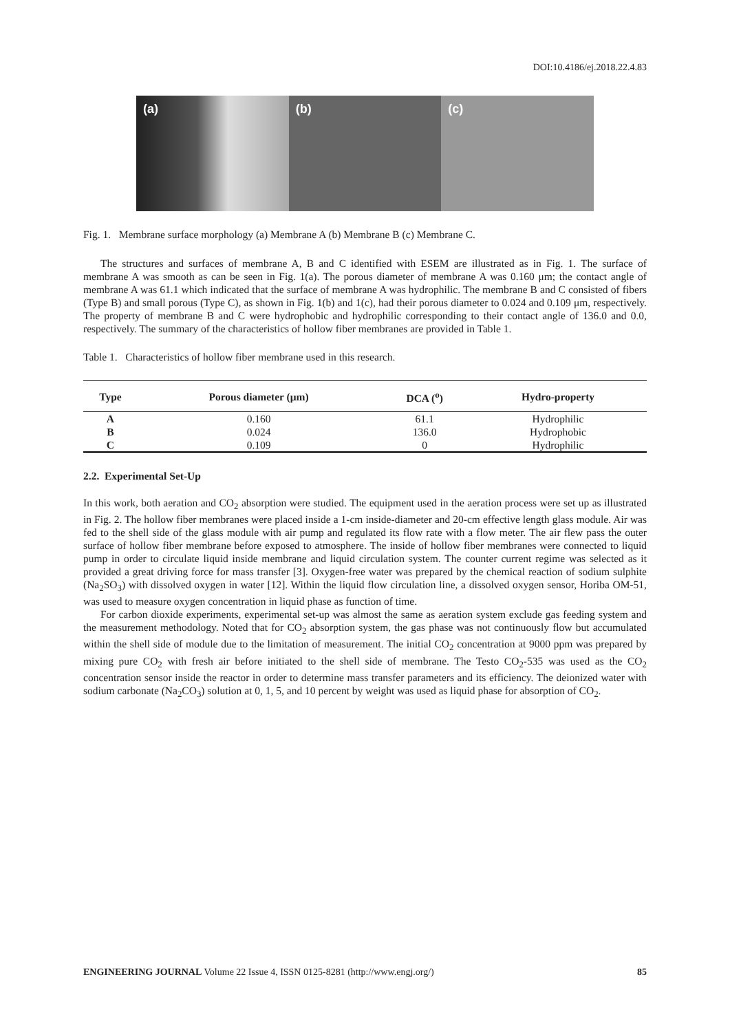DOI:10.4186/ej.2018.22.4.83
(a) (b) (c)
Fig. 1. Membrane surface morphology (a) Membrane A (b) Membrane B (c) Membrane C.
The structures and surfaces of membrane A, B and C identified with ESEM are illustrated as in Fig. 1. The surface of membrane A was smooth as can be seen in Fig. 1(a). The porous diameter of membrane A was 0.160 μm; the contact angle of membrane A was 61.1 which indicated that the surface of membrane A was hydrophilic. The membrane B and C consisted of fibers (Type B) and small porous (Type C), as shown in Fig. 1(b) and 1(c), had their porous diameter to 0.024 and 0.109 μm, respectively. The property of membrane B and C were hydrophobic and hydrophilic corresponding to their contact angle of 136.0 and 0.0, respectively. The summary of the characteristics of hollow fiber membranes are provided in Table 1.
Table 1. Characteristics of hollow fiber membrane used in this research.
| Type | Porous diameter (μm) | DCA (<sup>o</sup>) | Hydro-property |
| --- | --- | --- | --- |
| A | 0.160 | 61.1 | Hydrophilic |
| B | 0.024 | 136.0 | Hydrophobic |
| C | 0.109 | 0 | Hydrophilic |
2.2. Experimental Set-Up
In this work, both aeration and CO<sub>2</sub> absorption were studied. The equipment used in the aeration process were set up as illustrated in Fig. 2. The hollow fiber membranes were placed inside a 1-cm inside-diameter and 20-cm effective length glass module. Air was fed to the shell side of the glass module with air pump and regulated its flow rate with a flow meter. The air flew pass the outer surface of hollow fiber membrane before exposed to atmosphere. The inside of hollow fiber membranes were connected to liquid pump in order to circulate liquid inside membrane and liquid circulation system. The counter current regime was selected as it provided a great driving force for mass transfer [3]. Oxygen-free water was prepared by the chemical reaction of sodium sulphite (Na<sub>2</sub>SO<sub>3</sub>) with dissolved oxygen in water [12]. Within the liquid flow circulation line, a dissolved oxygen sensor, Horiba OM-51, was used to measure oxygen concentration in liquid phase as function of time.
For carbon dioxide experiments, experimental set-up was almost the same as aeration system exclude gas feeding system and the measurement methodology. Noted that for CO<sub>2</sub> absorption system, the gas phase was not continuously flow but accumulated within the shell side of module due to the limitation of measurement. The initial CO<sub>2</sub> concentration at 9000 ppm was prepared by mixing pure CO<sub>2</sub> with fresh air before initiated to the shell side of membrane. The Testo CO<sub>2</sub>-535 was used as the CO<sub>2</sub> concentration sensor inside the reactor in order to determine mass transfer parameters and its efficiency. The deionized water with sodium carbonate (Na<sub>2</sub>CO<sub>3</sub>) solution at 0, 1, 5, and 10 percent by weight was used as liquid phase for absorption of CO<sub>2</sub>.
ENGINEERING JOURNAL Volume 22 Issue 4, ISSN 0125-8281 (http://www.engj.org/) 85